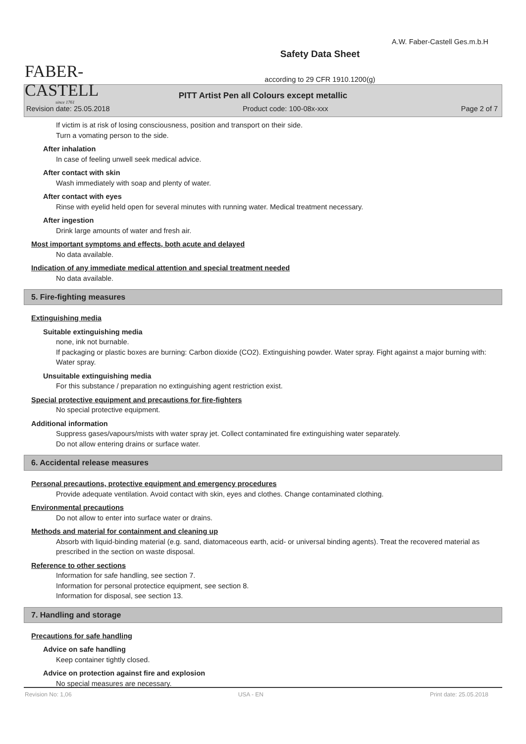FABER-CASTELL
since 1761
Safety Data Sheet
according to 29 CFR 1910.1200(g)
A.W. Faber-Castell Ges.m.b.H
PITT Artist Pen all Colours except metallic
Revision date: 25.05.2018 Product code: 100-08x-xxx Page 2 of 7
If victim is at risk of losing consciousness, position and transport on their side.
Turn a vomating person to the side.
After inhalation
In case of feeling unwell seek medical advice.
After contact with skin
Wash immediately with soap and plenty of water.
After contact with eyes
Rinse with eyelid held open for several minutes with running water. Medical treatment necessary.
After ingestion
Drink large amounts of water and fresh air.
Most important symptoms and effects, both acute and delayed
No data available.
Indication of any immediate medical attention and special treatment needed
No data available.
5. Fire-fighting measures
Extinguishing media
Suitable extinguishing media
none, ink not burnable.
If packaging or plastic boxes are burning: Carbon dioxide (CO2). Extinguishing powder. Water spray. Fight against a major burning with: Water spray.
Unsuitable extinguishing media
For this substance / preparation no extinguishing agent restriction exist.
Special protective equipment and precautions for fire-fighters
No special protective equipment.
Additional information
Suppress gases/vapours/mists with water spray jet. Collect contaminated fire extinguishing water separately.
Do not allow entering drains or surface water.
6. Accidental release measures
Personal precautions, protective equipment and emergency procedures
Provide adequate ventilation. Avoid contact with skin, eyes and clothes. Change contaminated clothing.
Environmental precautions
Do not allow to enter into surface water or drains.
Methods and material for containment and cleaning up
Absorb with liquid-binding material (e.g. sand, diatomaceous earth, acid- or universal binding agents). Treat the recovered material as prescribed in the section on waste disposal.
Reference to other sections
Information for safe handling, see section 7.
Information for personal protectice equipment, see section 8.
Information for disposal, see section 13.
7. Handling and storage
Precautions for safe handling
Advice on safe handling
Keep container tightly closed.
Advice on protection against fire and explosion
No special measures are necessary.
Revision No: 1,06 USA - EN Print date: 25.05.2018